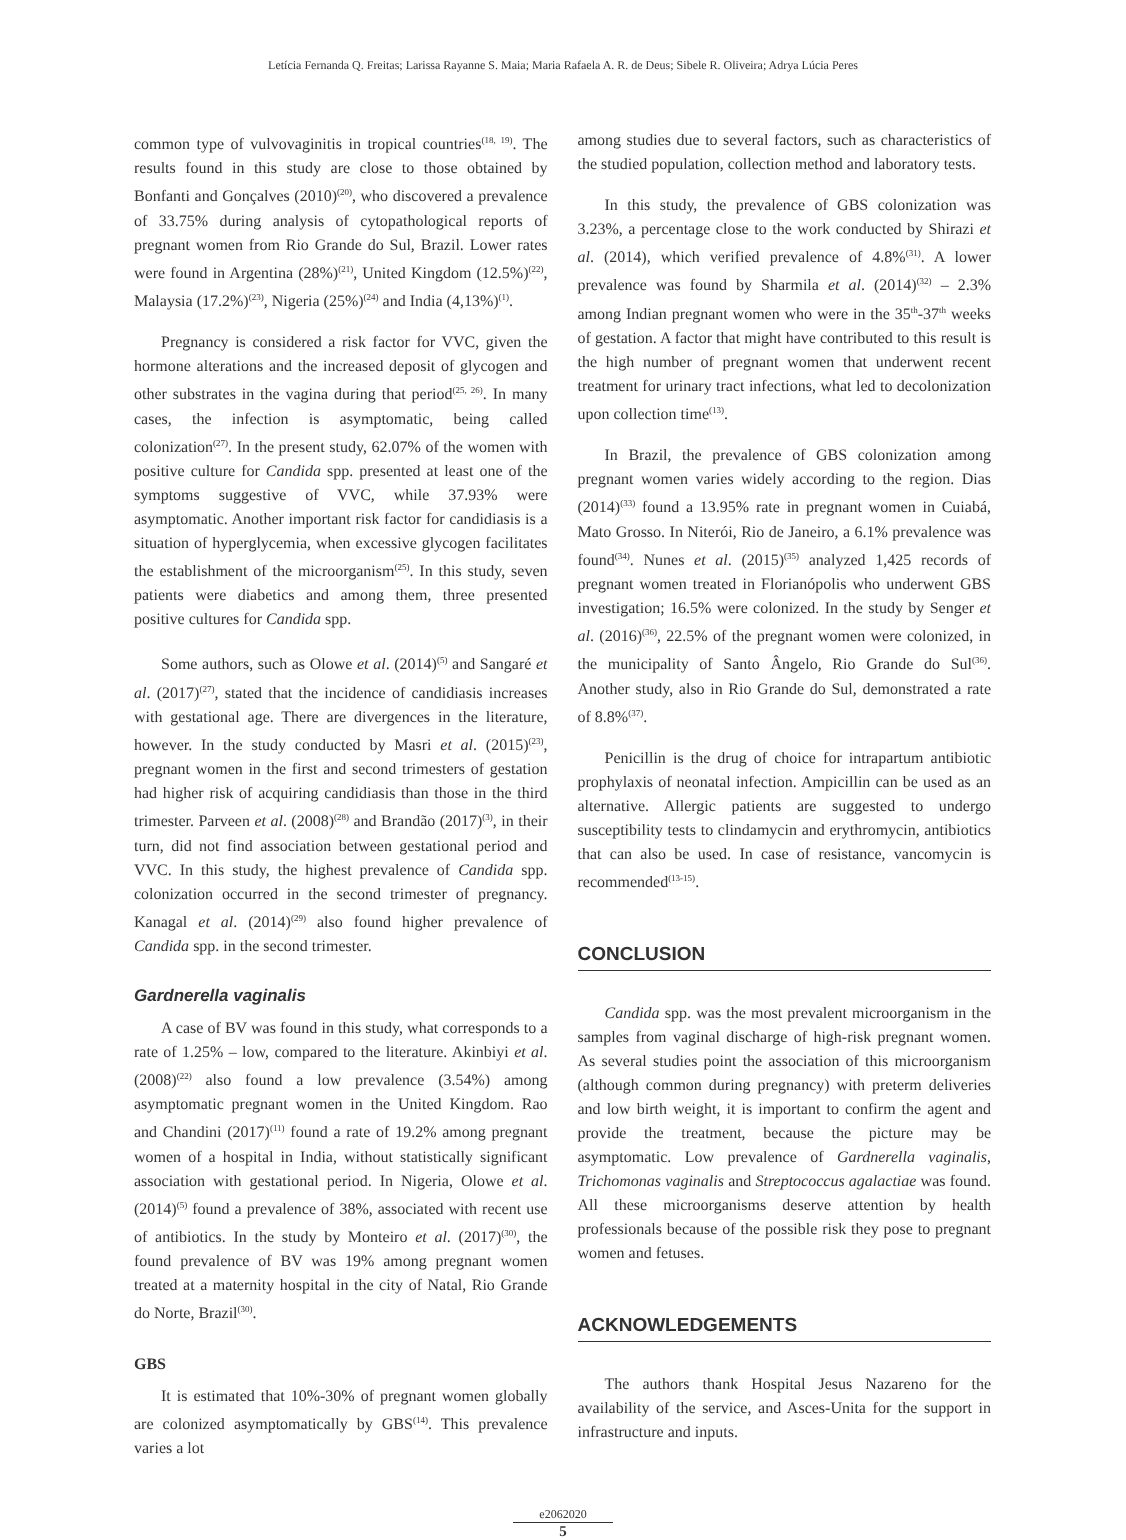Letícia Fernanda Q. Freitas; Larissa Rayanne S. Maia; Maria Rafaela A. R. de Deus; Sibele R. Oliveira; Adrya Lúcia Peres
common type of vulvovaginitis in tropical countries<sup>(18, 19)</sup>. The results found in this study are close to those obtained by Bonfanti and Gonçalves (2010)<sup>(20)</sup>, who discovered a prevalence of 33.75% during analysis of cytopathological reports of pregnant women from Rio Grande do Sul, Brazil. Lower rates were found in Argentina (28%)<sup>(21)</sup>, United Kingdom (12.5%)<sup>(22)</sup>, Malaysia (17.2%)<sup>(23)</sup>, Nigeria (25%)<sup>(24)</sup> and India (4,13%)<sup>(1)</sup>.
Pregnancy is considered a risk factor for VVC, given the hormone alterations and the increased deposit of glycogen and other substrates in the vagina during that period<sup>(25, 26)</sup>. In many cases, the infection is asymptomatic, being called colonization<sup>(27)</sup>. In the present study, 62.07% of the women with positive culture for Candida spp. presented at least one of the symptoms suggestive of VVC, while 37.93% were asymptomatic. Another important risk factor for candidiasis is a situation of hyperglycemia, when excessive glycogen facilitates the establishment of the microorganism<sup>(25)</sup>. In this study, seven patients were diabetics and among them, three presented positive cultures for Candida spp.
Some authors, such as Olowe et al. (2014)<sup>(5)</sup> and Sangaré et al. (2017)<sup>(27)</sup>, stated that the incidence of candidiasis increases with gestational age. There are divergences in the literature, however. In the study conducted by Masri et al. (2015)<sup>(23)</sup>, pregnant women in the first and second trimesters of gestation had higher risk of acquiring candidiasis than those in the third trimester. Parveen et al. (2008)<sup>(28)</sup> and Brandão (2017)<sup>(3)</sup>, in their turn, did not find association between gestational period and VVC. In this study, the highest prevalence of Candida spp. colonization occurred in the second trimester of pregnancy. Kanagal et al. (2014)<sup>(29)</sup> also found higher prevalence of Candida spp. in the second trimester.
Gardnerella vaginalis
A case of BV was found in this study, what corresponds to a rate of 1.25% – low, compared to the literature. Akinbiyi et al. (2008)<sup>(22)</sup> also found a low prevalence (3.54%) among asymptomatic pregnant women in the United Kingdom. Rao and Chandini (2017)<sup>(11)</sup> found a rate of 19.2% among pregnant women of a hospital in India, without statistically significant association with gestational period. In Nigeria, Olowe et al. (2014)<sup>(5)</sup> found a prevalence of 38%, associated with recent use of antibiotics. In the study by Monteiro et al. (2017)<sup>(30)</sup>, the found prevalence of BV was 19% among pregnant women treated at a maternity hospital in the city of Natal, Rio Grande do Norte, Brazil<sup>(30)</sup>.
GBS
It is estimated that 10%-30% of pregnant women globally are colonized asymptomatically by GBS<sup>(14)</sup>. This prevalence varies a lot
among studies due to several factors, such as characteristics of the studied population, collection method and laboratory tests.
In this study, the prevalence of GBS colonization was 3.23%, a percentage close to the work conducted by Shirazi et al. (2014), which verified prevalence of 4.8%<sup>(31)</sup>. A lower prevalence was found by Sharmila et al. (2014)<sup>(32)</sup> – 2.3% among Indian pregnant women who were in the 35<sup>th</sup>-37<sup>th</sup> weeks of gestation. A factor that might have contributed to this result is the high number of pregnant women that underwent recent treatment for urinary tract infections, what led to decolonization upon collection time<sup>(13)</sup>.
In Brazil, the prevalence of GBS colonization among pregnant women varies widely according to the region. Dias (2014)<sup>(33)</sup> found a 13.95% rate in pregnant women in Cuiabá, Mato Grosso. In Niterói, Rio de Janeiro, a 6.1% prevalence was found<sup>(34)</sup>. Nunes et al. (2015)<sup>(35)</sup> analyzed 1,425 records of pregnant women treated in Florianópolis who underwent GBS investigation; 16.5% were colonized. In the study by Senger et al. (2016)<sup>(36)</sup>, 22.5% of the pregnant women were colonized, in the municipality of Santo Ângelo, Rio Grande do Sul<sup>(36)</sup>. Another study, also in Rio Grande do Sul, demonstrated a rate of 8.8%<sup>(37)</sup>.
Penicillin is the drug of choice for intrapartum antibiotic prophylaxis of neonatal infection. Ampicillin can be used as an alternative. Allergic patients are suggested to undergo susceptibility tests to clindamycin and erythromycin, antibiotics that can also be used. In case of resistance, vancomycin is recommended<sup>(13-15)</sup>.
CONCLUSION
Candida spp. was the most prevalent microorganism in the samples from vaginal discharge of high-risk pregnant women. As several studies point the association of this microorganism (although common during pregnancy) with preterm deliveries and low birth weight, it is important to confirm the agent and provide the treatment, because the picture may be asymptomatic. Low prevalence of Gardnerella vaginalis, Trichomonas vaginalis and Streptococcus agalactiae was found. All these microorganisms deserve attention by health professionals because of the possible risk they pose to pregnant women and fetuses.
ACKNOWLEDGEMENTS
The authors thank Hospital Jesus Nazareno for the availability of the service, and Asces-Unita for the support in infrastructure and inputs.
e2062020
5